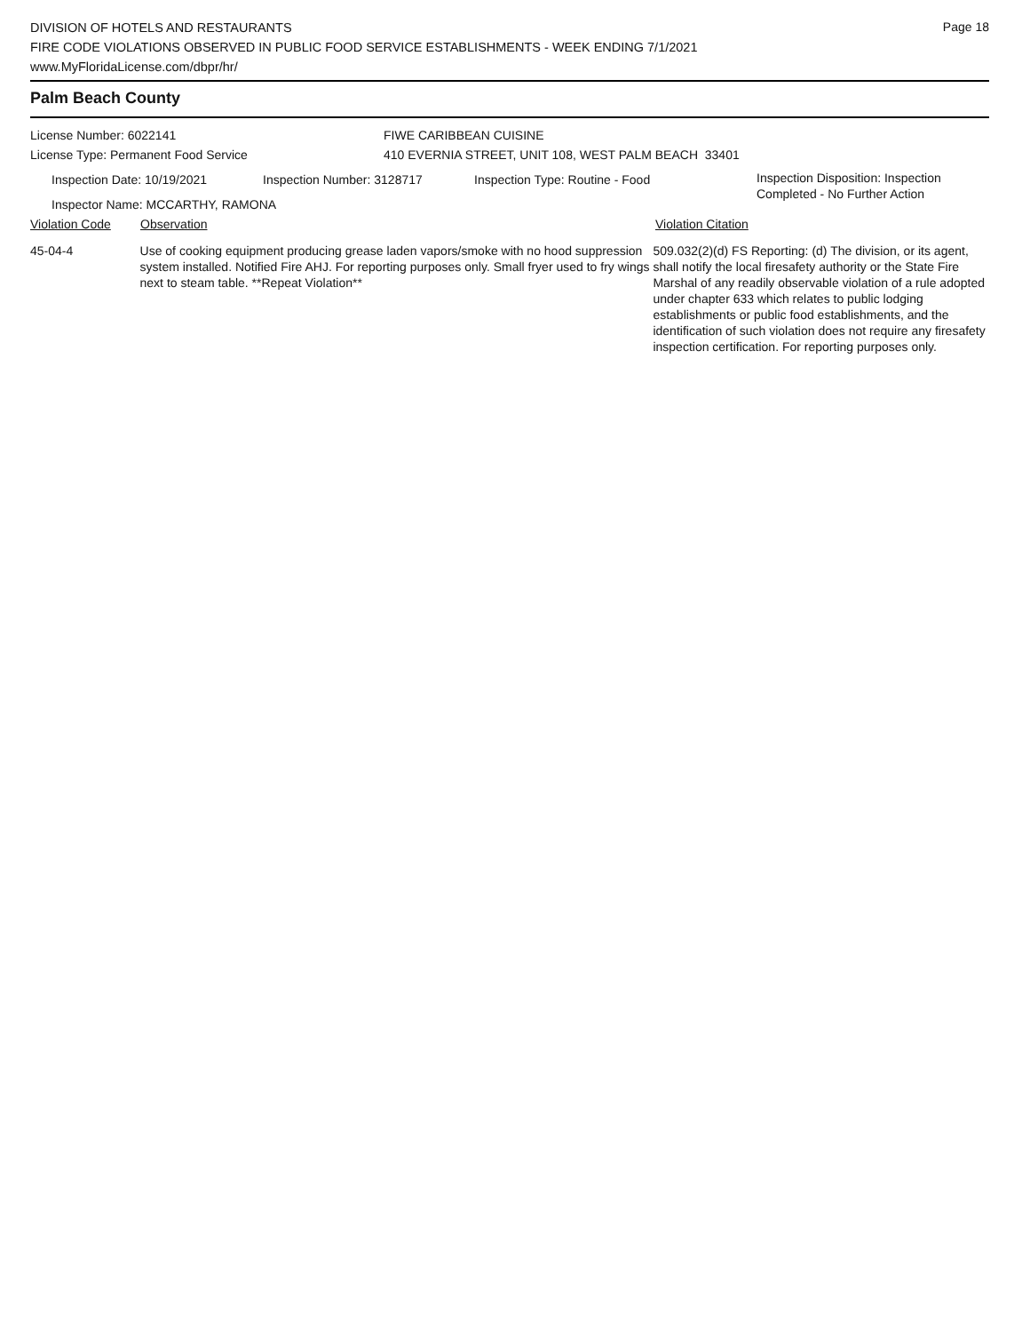Page 18
DIVISION OF HOTELS AND RESTAURANTS
FIRE CODE VIOLATIONS OBSERVED IN PUBLIC FOOD SERVICE ESTABLISHMENTS - WEEK ENDING 7/1/2021
www.MyFloridaLicense.com/dbpr/hr/
Palm Beach County
License Number: 6022141 FIWE CARIBBEAN CUISINE
License Type: Permanent Food Service 410 EVERNIA STREET, UNIT 108, WEST PALM BEACH 33401
Inspection Date: 10/19/2021 Inspection Number: 3128717 Inspection Type: Routine - Food
Inspection Disposition: Inspection
Completed - No Further Action
Inspector Name: MCCARTHY, RAMONA
Violation Code Observation Violation Citation
45-04-4 Use of cooking equipment producing grease laden vapors/smoke with no hood suppression system installed. Notified Fire AHJ. For reporting purposes only. Small fryer used to fry wings next to steam table. **Repeat Violation**
509.032(2)(d) FS Reporting: (d) The division, or its agent, shall notify the local firesafety authority or the State Fire Marshal of any readily observable violation of a rule adopted under chapter 633 which relates to public lodging establishments or public food establishments, and the identification of such violation does not require any firesafety inspection certification. For reporting purposes only.